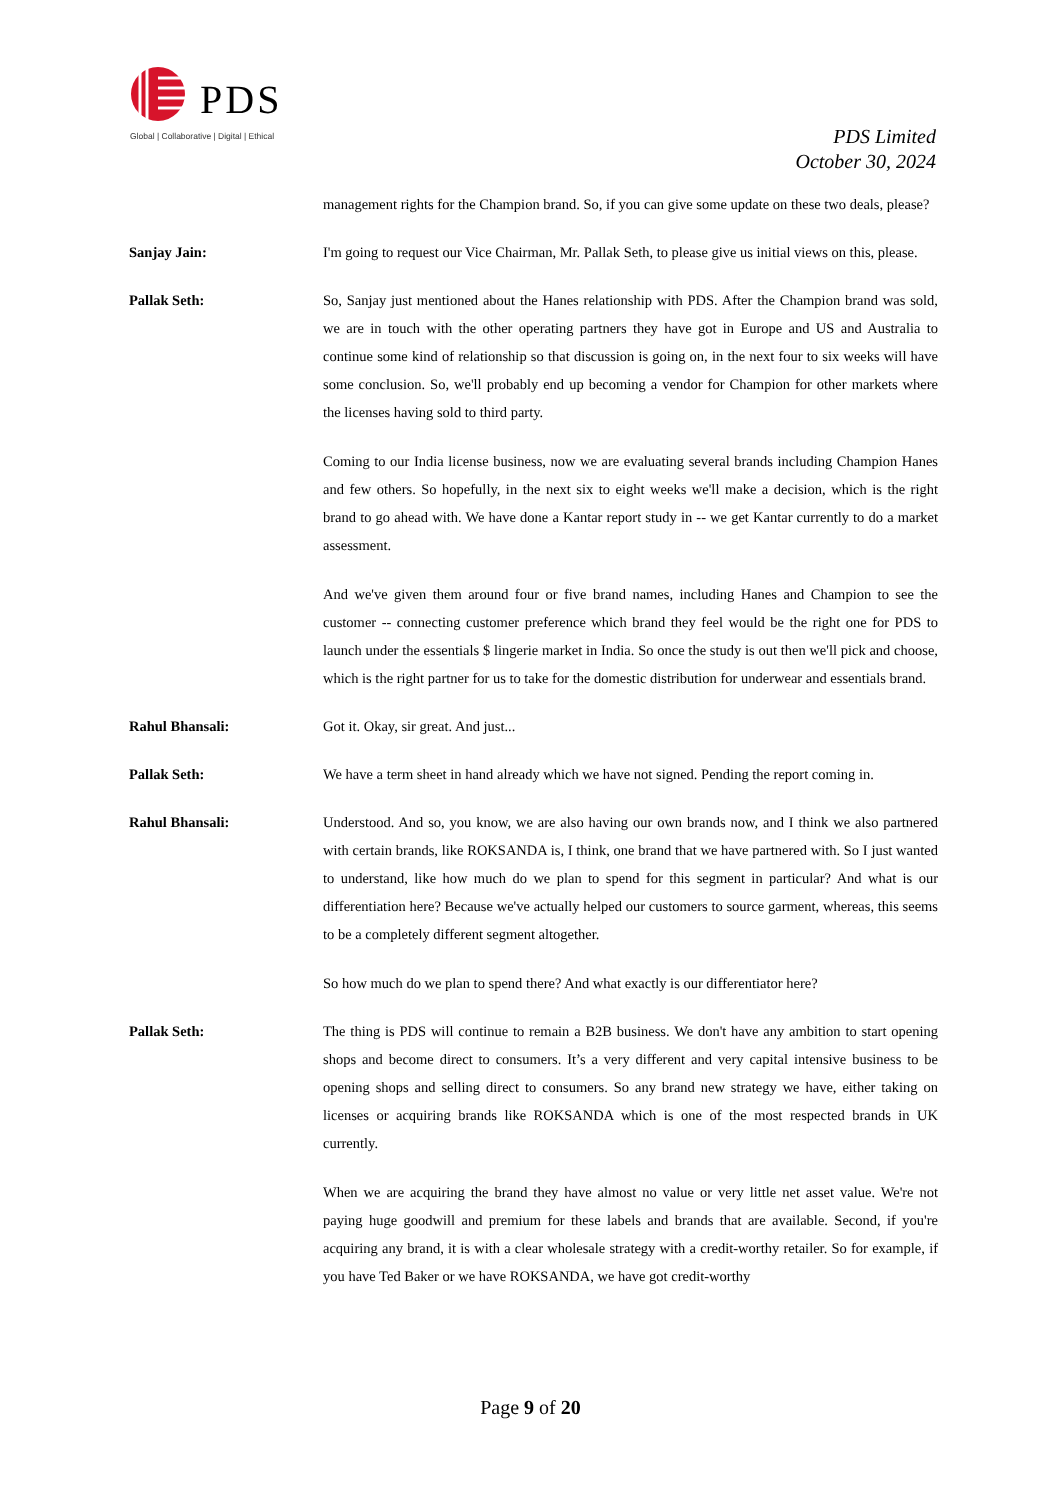PDS
Global | Collaborative | Digital | Ethical
PDS Limited
October 30, 2024
management rights for the Champion brand. So, if you can give some update on these two deals, please?
Sanjay Jain: I'm going to request our Vice Chairman, Mr. Pallak Seth, to please give us initial views on this, please.
Pallak Seth: So, Sanjay just mentioned about the Hanes relationship with PDS. After the Champion brand was sold, we are in touch with the other operating partners they have got in Europe and US and Australia to continue some kind of relationship so that discussion is going on, in the next four to six weeks will have some conclusion. So, we'll probably end up becoming a vendor for Champion for other markets where the licenses having sold to third party.
Coming to our India license business, now we are evaluating several brands including Champion Hanes and few others. So hopefully, in the next six to eight weeks we'll make a decision, which is the right brand to go ahead with. We have done a Kantar report study in -- we get Kantar currently to do a market assessment.
And we've given them around four or five brand names, including Hanes and Champion to see the customer -- connecting customer preference which brand they feel would be the right one for PDS to launch under the essentials $ lingerie market in India. So once the study is out then we'll pick and choose, which is the right partner for us to take for the domestic distribution for underwear and essentials brand.
Rahul Bhansali: Got it. Okay, sir great. And just...
Pallak Seth: We have a term sheet in hand already which we have not signed. Pending the report coming in.
Rahul Bhansali: Understood. And so, you know, we are also having our own brands now, and I think we also partnered with certain brands, like ROKSANDA is, I think, one brand that we have partnered with. So I just wanted to understand, like how much do we plan to spend for this segment in particular? And what is our differentiation here? Because we've actually helped our customers to source garment, whereas, this seems to be a completely different segment altogether.
So how much do we plan to spend there? And what exactly is our differentiator here?
Pallak Seth: The thing is PDS will continue to remain a B2B business. We don't have any ambition to start opening shops and become direct to consumers. It’s a very different and very capital intensive business to be opening shops and selling direct to consumers. So any brand new strategy we have, either taking on licenses or acquiring brands like ROKSANDA which is one of the most respected brands in UK currently.
When we are acquiring the brand they have almost no value or very little net asset value. We're not paying huge goodwill and premium for these labels and brands that are available. Second, if you're acquiring any brand, it is with a clear wholesale strategy with a credit-worthy retailer. So for example, if you have Ted Baker or we have ROKSANDA, we have got credit-worthy
Page 9 of 20